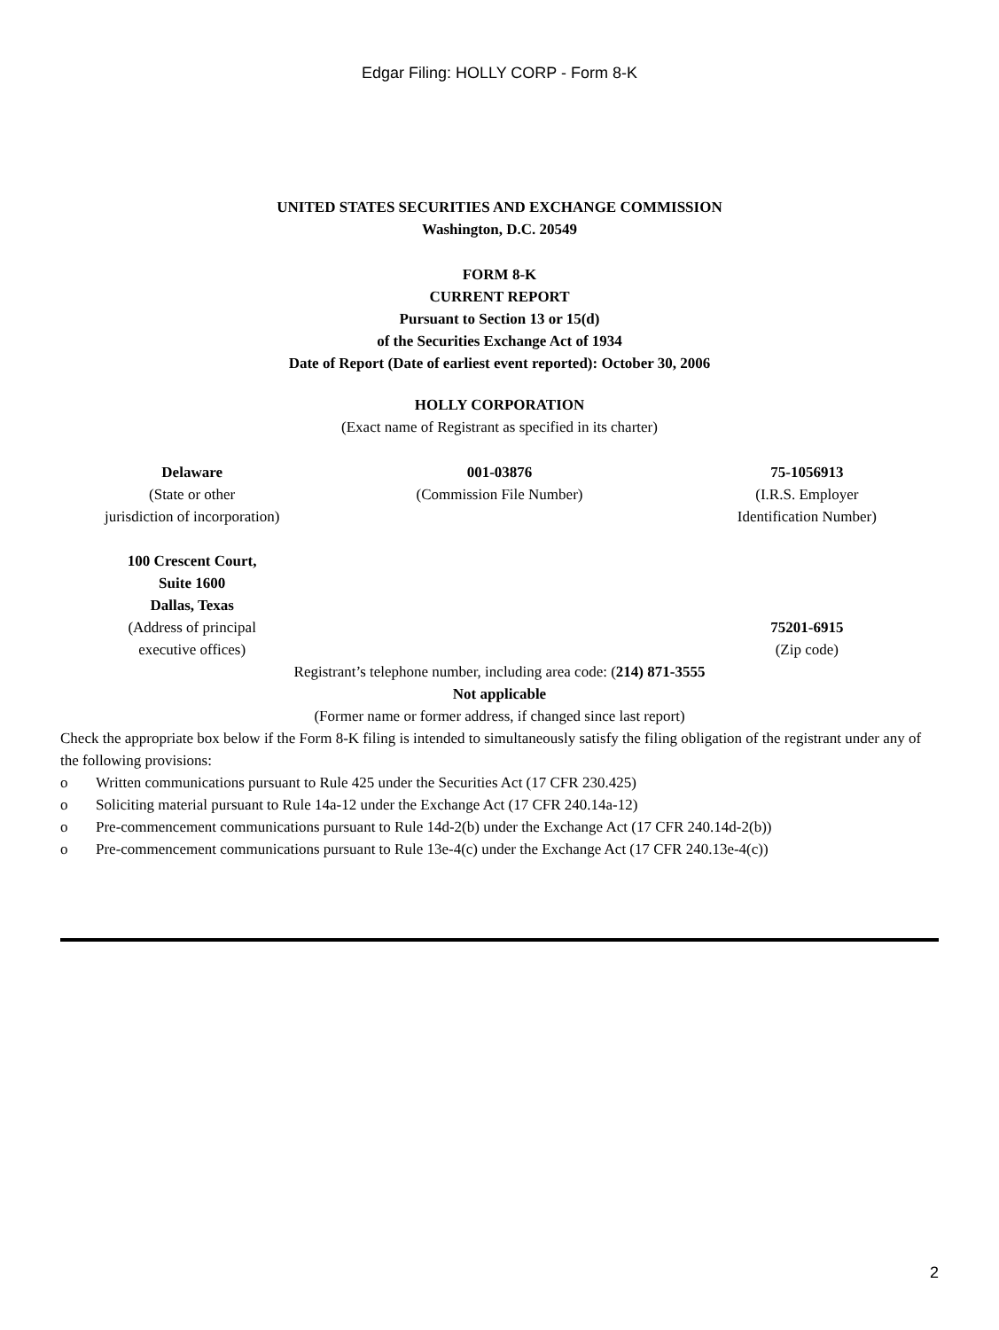Edgar Filing: HOLLY CORP - Form 8-K
UNITED STATES SECURITIES AND EXCHANGE COMMISSION
Washington, D.C. 20549
FORM 8-K
CURRENT REPORT
Pursuant to Section 13 or 15(d)
of the Securities Exchange Act of 1934
Date of Report (Date of earliest event reported): October 30, 2006
HOLLY CORPORATION
(Exact name of Registrant as specified in its charter)
| Delaware (State or other jurisdiction of incorporation) | 001-03876 (Commission File Number) | 75-1056913 (I.R.S. Employer Identification Number) |
| 100 Crescent Court, Suite 1600 Dallas, Texas (Address of principal executive offices) | | 75201-6915 (Zip code) |
Registrant’s telephone number, including area code: (214) 871-3555
Not applicable
(Former name or former address, if changed since last report)
Check the appropriate box below if the Form 8-K filing is intended to simultaneously satisfy the filing obligation of the registrant under any of the following provisions:
o Written communications pursuant to Rule 425 under the Securities Act (17 CFR 230.425)
o Soliciting material pursuant to Rule 14a-12 under the Exchange Act (17 CFR 240.14a-12)
o Pre-commencement communications pursuant to Rule 14d-2(b) under the Exchange Act (17 CFR 240.14d-2(b))
o Pre-commencement communications pursuant to Rule 13e-4(c) under the Exchange Act (17 CFR 240.13e-4(c))
2